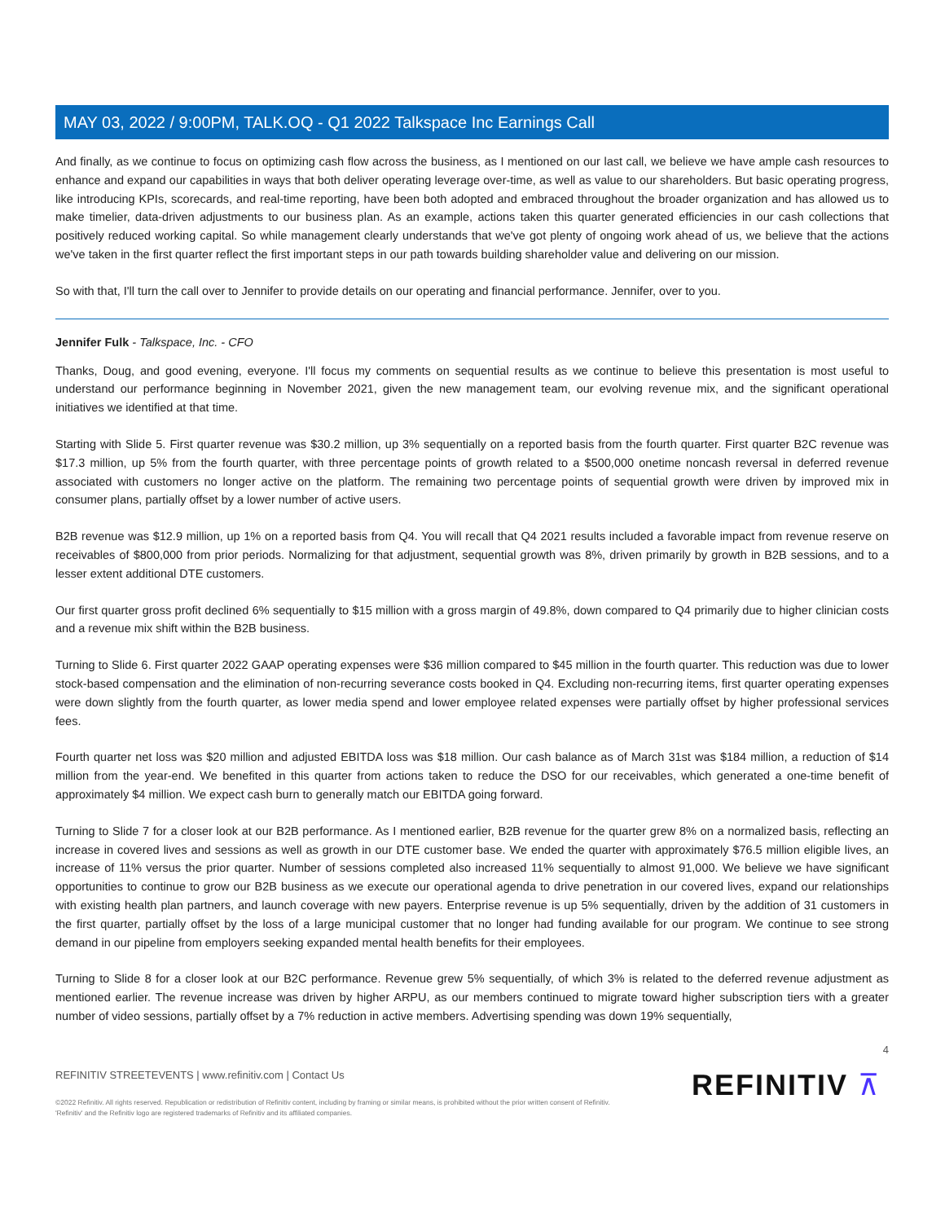MAY 03, 2022 / 9:00PM, TALK.OQ - Q1 2022 Talkspace Inc Earnings Call
And finally, as we continue to focus on optimizing cash flow across the business, as I mentioned on our last call, we believe we have ample cash resources to enhance and expand our capabilities in ways that both deliver operating leverage over-time, as well as value to our shareholders. But basic operating progress, like introducing KPIs, scorecards, and real-time reporting, have been both adopted and embraced throughout the broader organization and has allowed us to make timelier, data-driven adjustments to our business plan. As an example, actions taken this quarter generated efficiencies in our cash collections that positively reduced working capital. So while management clearly understands that we've got plenty of ongoing work ahead of us, we believe that the actions we've taken in the first quarter reflect the first important steps in our path towards building shareholder value and delivering on our mission.
So with that, I'll turn the call over to Jennifer to provide details on our operating and financial performance. Jennifer, over to you.
Jennifer Fulk - Talkspace, Inc. - CFO
Thanks, Doug, and good evening, everyone. I'll focus my comments on sequential results as we continue to believe this presentation is most useful to understand our performance beginning in November 2021, given the new management team, our evolving revenue mix, and the significant operational initiatives we identified at that time.
Starting with Slide 5. First quarter revenue was $30.2 million, up 3% sequentially on a reported basis from the fourth quarter. First quarter B2C revenue was $17.3 million, up 5% from the fourth quarter, with three percentage points of growth related to a $500,000 onetime noncash reversal in deferred revenue associated with customers no longer active on the platform. The remaining two percentage points of sequential growth were driven by improved mix in consumer plans, partially offset by a lower number of active users.
B2B revenue was $12.9 million, up 1% on a reported basis from Q4. You will recall that Q4 2021 results included a favorable impact from revenue reserve on receivables of $800,000 from prior periods. Normalizing for that adjustment, sequential growth was 8%, driven primarily by growth in B2B sessions, and to a lesser extent additional DTE customers.
Our first quarter gross profit declined 6% sequentially to $15 million with a gross margin of 49.8%, down compared to Q4 primarily due to higher clinician costs and a revenue mix shift within the B2B business.
Turning to Slide 6. First quarter 2022 GAAP operating expenses were $36 million compared to $45 million in the fourth quarter. This reduction was due to lower stock-based compensation and the elimination of non-recurring severance costs booked in Q4. Excluding non-recurring items, first quarter operating expenses were down slightly from the fourth quarter, as lower media spend and lower employee related expenses were partially offset by higher professional services fees.
Fourth quarter net loss was $20 million and adjusted EBITDA loss was $18 million. Our cash balance as of March 31st was $184 million, a reduction of $14 million from the year-end. We benefited in this quarter from actions taken to reduce the DSO for our receivables, which generated a one-time benefit of approximately $4 million. We expect cash burn to generally match our EBITDA going forward.
Turning to Slide 7 for a closer look at our B2B performance. As I mentioned earlier, B2B revenue for the quarter grew 8% on a normalized basis, reflecting an increase in covered lives and sessions as well as growth in our DTE customer base. We ended the quarter with approximately $76.5 million eligible lives, an increase of 11% versus the prior quarter. Number of sessions completed also increased 11% sequentially to almost 91,000. We believe we have significant opportunities to continue to grow our B2B business as we execute our operational agenda to drive penetration in our covered lives, expand our relationships with existing health plan partners, and launch coverage with new payers. Enterprise revenue is up 5% sequentially, driven by the addition of 31 customers in the first quarter, partially offset by the loss of a large municipal customer that no longer had funding available for our program. We continue to see strong demand in our pipeline from employers seeking expanded mental health benefits for their employees.
Turning to Slide 8 for a closer look at our B2C performance. Revenue grew 5% sequentially, of which 3% is related to the deferred revenue adjustment as mentioned earlier. The revenue increase was driven by higher ARPU, as our members continued to migrate toward higher subscription tiers with a greater number of video sessions, partially offset by a 7% reduction in active members. Advertising spending was down 19% sequentially,
4
REFINITIV STREETEVENTS | www.refinitiv.com | Contact Us
©2022 Refinitiv. All rights reserved. Republication or redistribution of Refinitiv content, including by framing or similar means, is prohibited without the prior written consent of Refinitiv. 'Refinitiv' and the Refinitiv logo are registered trademarks of Refinitiv and its affiliated companies.
REFINITIV ⊼